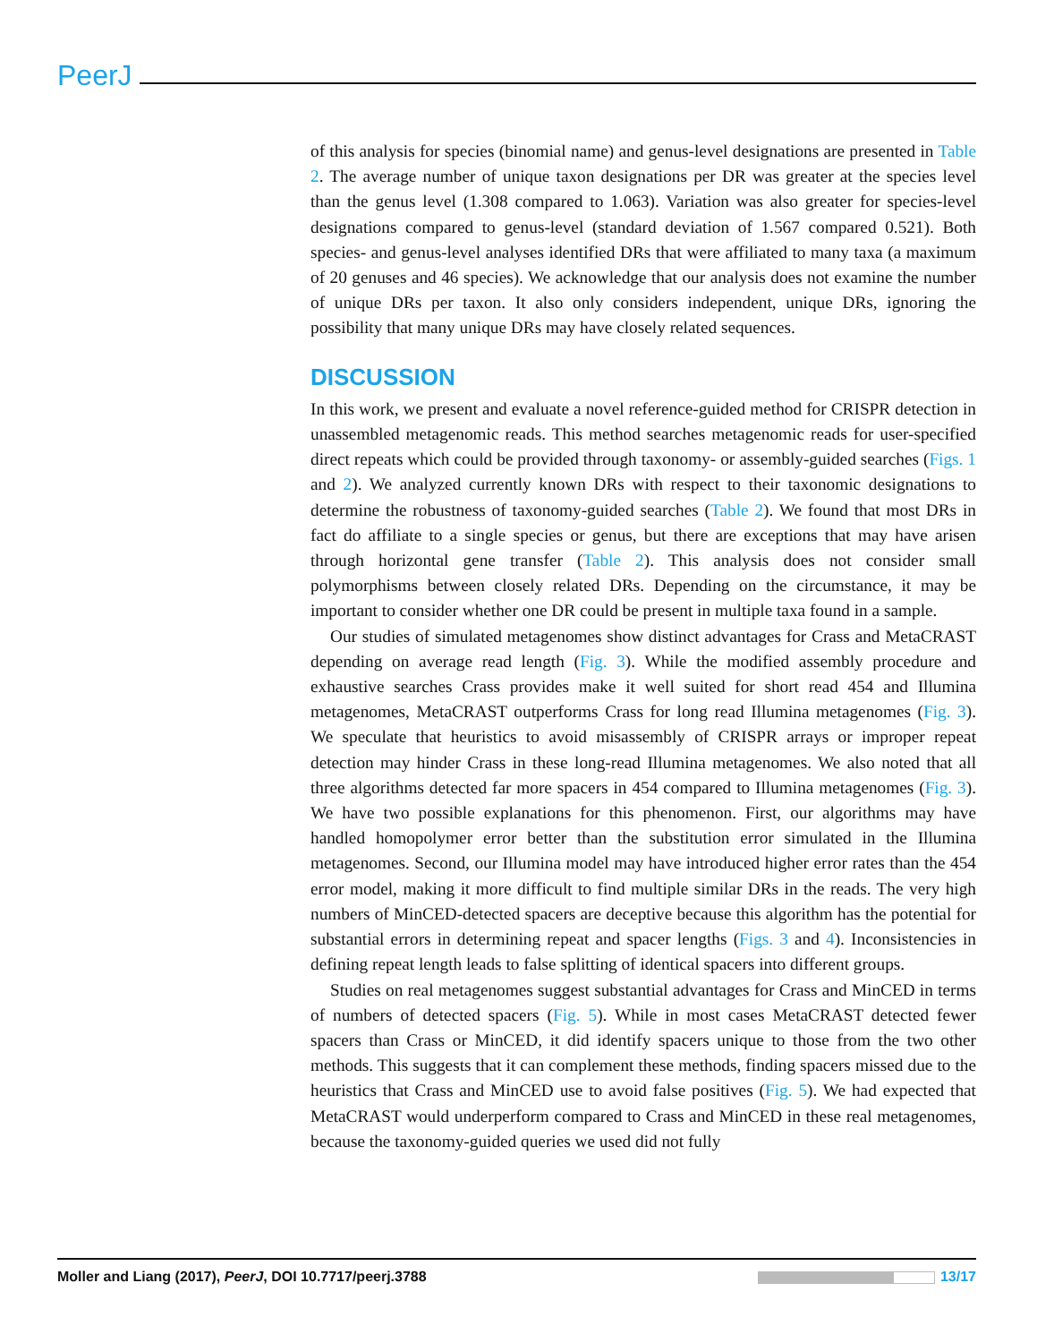PeerJ
of this analysis for species (binomial name) and genus-level designations are presented in Table 2. The average number of unique taxon designations per DR was greater at the species level than the genus level (1.308 compared to 1.063). Variation was also greater for species-level designations compared to genus-level (standard deviation of 1.567 compared 0.521). Both species- and genus-level analyses identified DRs that were affiliated to many taxa (a maximum of 20 genuses and 46 species). We acknowledge that our analysis does not examine the number of unique DRs per taxon. It also only considers independent, unique DRs, ignoring the possibility that many unique DRs may have closely related sequences.
DISCUSSION
In this work, we present and evaluate a novel reference-guided method for CRISPR detection in unassembled metagenomic reads. This method searches metagenomic reads for user-specified direct repeats which could be provided through taxonomy- or assembly-guided searches (Figs. 1 and 2). We analyzed currently known DRs with respect to their taxonomic designations to determine the robustness of taxonomy-guided searches (Table 2). We found that most DRs in fact do affiliate to a single species or genus, but there are exceptions that may have arisen through horizontal gene transfer (Table 2). This analysis does not consider small polymorphisms between closely related DRs. Depending on the circumstance, it may be important to consider whether one DR could be present in multiple taxa found in a sample.
Our studies of simulated metagenomes show distinct advantages for Crass and MetaCRAST depending on average read length (Fig. 3). While the modified assembly procedure and exhaustive searches Crass provides make it well suited for short read 454 and Illumina metagenomes, MetaCRAST outperforms Crass for long read Illumina metagenomes (Fig. 3). We speculate that heuristics to avoid misassembly of CRISPR arrays or improper repeat detection may hinder Crass in these long-read Illumina metagenomes. We also noted that all three algorithms detected far more spacers in 454 compared to Illumina metagenomes (Fig. 3). We have two possible explanations for this phenomenon. First, our algorithms may have handled homopolymer error better than the substitution error simulated in the Illumina metagenomes. Second, our Illumina model may have introduced higher error rates than the 454 error model, making it more difficult to find multiple similar DRs in the reads. The very high numbers of MinCED-detected spacers are deceptive because this algorithm has the potential for substantial errors in determining repeat and spacer lengths (Figs. 3 and 4). Inconsistencies in defining repeat length leads to false splitting of identical spacers into different groups.
Studies on real metagenomes suggest substantial advantages for Crass and MinCED in terms of numbers of detected spacers (Fig. 5). While in most cases MetaCRAST detected fewer spacers than Crass or MinCED, it did identify spacers unique to those from the two other methods. This suggests that it can complement these methods, finding spacers missed due to the heuristics that Crass and MinCED use to avoid false positives (Fig. 5). We had expected that MetaCRAST would underperform compared to Crass and MinCED in these real metagenomes, because the taxonomy-guided queries we used did not fully
Moller and Liang (2017), PeerJ, DOI 10.7717/peerj.3788 13/17